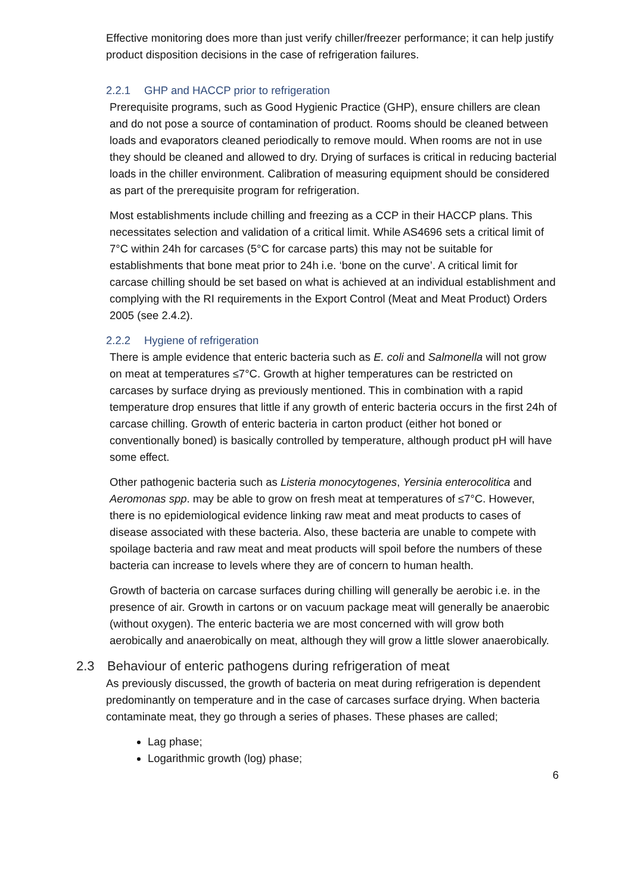Effective monitoring does more than just verify chiller/freezer performance; it can help justify product disposition decisions in the case of refrigeration failures.
2.2.1 GHP and HACCP prior to refrigeration
Prerequisite programs, such as Good Hygienic Practice (GHP), ensure chillers are clean and do not pose a source of contamination of product. Rooms should be cleaned between loads and evaporators cleaned periodically to remove mould. When rooms are not in use they should be cleaned and allowed to dry. Drying of surfaces is critical in reducing bacterial loads in the chiller environment. Calibration of measuring equipment should be considered as part of the prerequisite program for refrigeration.
Most establishments include chilling and freezing as a CCP in their HACCP plans. This necessitates selection and validation of a critical limit. While AS4696 sets a critical limit of 7°C within 24h for carcases (5°C for carcase parts) this may not be suitable for establishments that bone meat prior to 24h i.e. ‘bone on the curve’. A critical limit for carcase chilling should be set based on what is achieved at an individual establishment and complying with the RI requirements in the Export Control (Meat and Meat Product) Orders 2005 (see 2.4.2).
2.2.2 Hygiene of refrigeration
There is ample evidence that enteric bacteria such as E. coli and Salmonella will not grow on meat at temperatures ≤7°C. Growth at higher temperatures can be restricted on carcases by surface drying as previously mentioned. This in combination with a rapid temperature drop ensures that little if any growth of enteric bacteria occurs in the first 24h of carcase chilling. Growth of enteric bacteria in carton product (either hot boned or conventionally boned) is basically controlled by temperature, although product pH will have some effect.
Other pathogenic bacteria such as Listeria monocytogenes, Yersinia enterocolitica and Aeromonas spp. may be able to grow on fresh meat at temperatures of ≤7°C. However, there is no epidemiological evidence linking raw meat and meat products to cases of disease associated with these bacteria. Also, these bacteria are unable to compete with spoilage bacteria and raw meat and meat products will spoil before the numbers of these bacteria can increase to levels where they are of concern to human health.
Growth of bacteria on carcase surfaces during chilling will generally be aerobic i.e. in the presence of air. Growth in cartons or on vacuum package meat will generally be anaerobic (without oxygen). The enteric bacteria we are most concerned with will grow both aerobically and anaerobically on meat, although they will grow a little slower anaerobically.
2.3 Behaviour of enteric pathogens during refrigeration of meat
As previously discussed, the growth of bacteria on meat during refrigeration is dependent predominantly on temperature and in the case of carcases surface drying. When bacteria contaminate meat, they go through a series of phases. These phases are called;
Lag phase;
Logarithmic growth (log) phase;
6